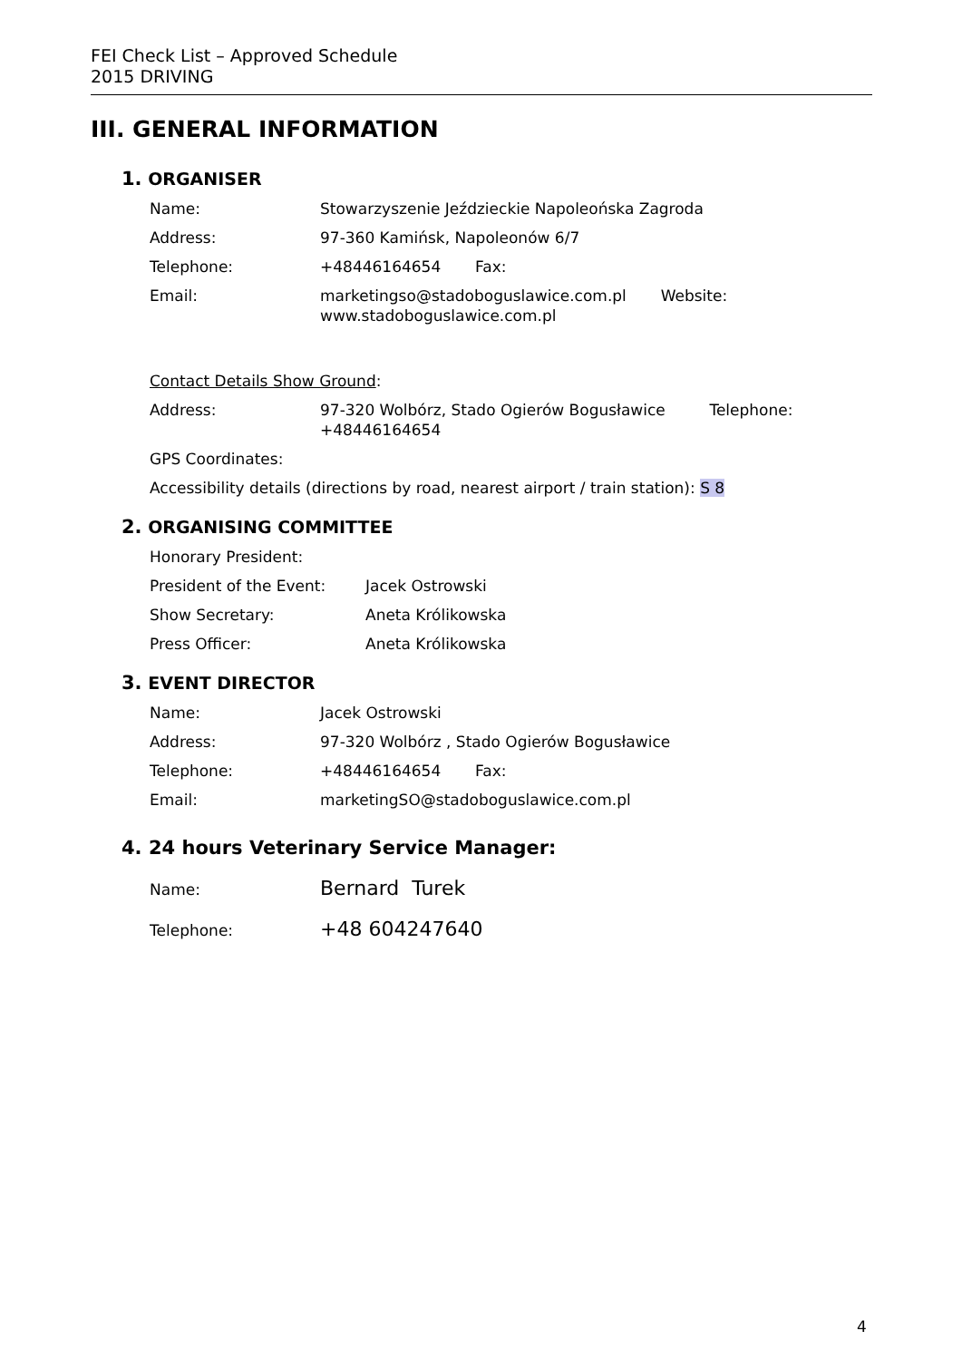FEI Check List – Approved Schedule
2015 DRIVING
III. GENERAL INFORMATION
1. ORGANISER
Name: Stowarzyszenie Jeździeckie Napoleońska Zagroda
Address: 97-360 Kamińsk, Napoleonów 6/7
Telephone: +48446164654 Fax:
Email: marketingso@stadoboguslawice.com.pl Website:
www.stadoboguslawice.com.pl
Contact Details Show Ground:
Address: 97-320 Wolbórz, Stado Ogierów Bogusławice Telephone:
+48446164654
GPS Coordinates:
Accessibility details (directions by road, nearest airport / train station): S 8
2. ORGANISING COMMITTEE
Honorary President:
President of the Event: Jacek Ostrowski
Show Secretary: Aneta Królikowska
Press Officer: Aneta Królikowska
3. EVENT DIRECTOR
Name: Jacek Ostrowski
Address: 97-320 Wolbórz , Stado Ogierów Bogusławice
Telephone: +48446164654 Fax:
Email: marketingSO@stadoboguslawice.com.pl
4. 24 hours Veterinary Service Manager:
Name:
Bernard Turek
Telephone:
+48 604247640
4